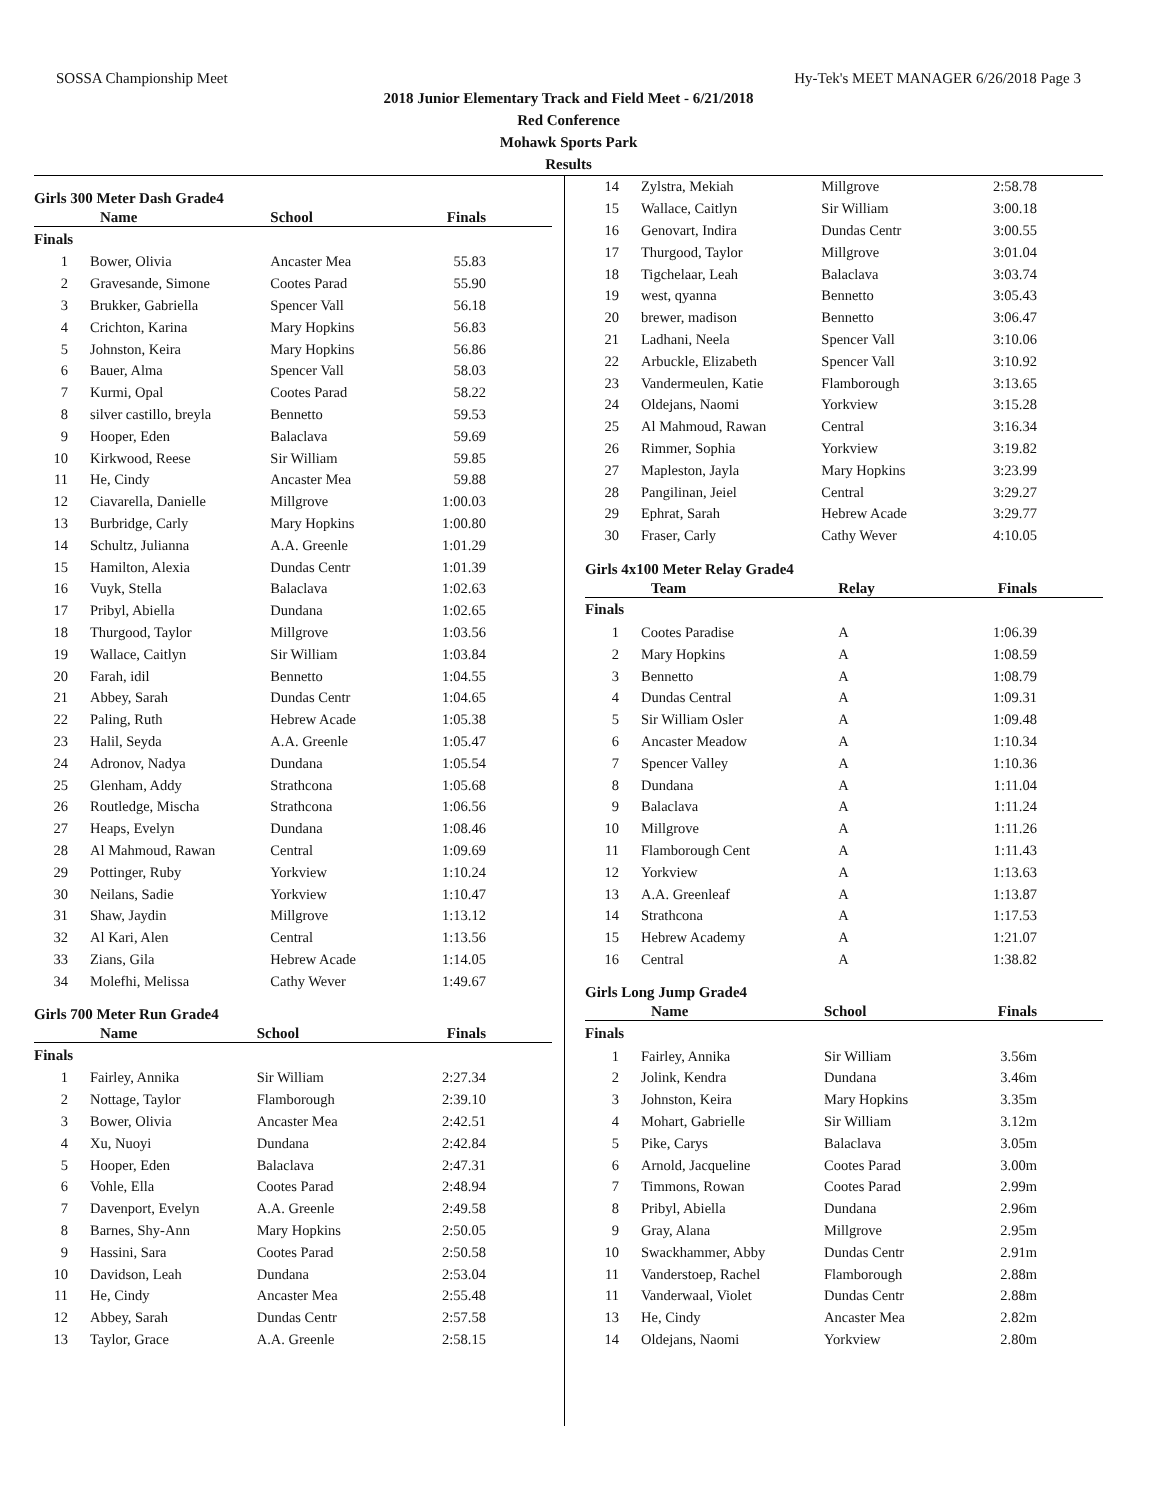SOSSA Championship Meet Hy-Tek's MEET MANAGER 6/26/2018 Page 3
2018 Junior Elementary Track and Field Meet - 6/21/2018
Red Conference
Mohawk Sports Park
Results
Girls 300 Meter Dash Grade4
| | Name | School | Finals |
| --- | --- | --- | --- |
| Finals | | | |
| 1 | Bower, Olivia | Ancaster Mea | 55.83 |
| 2 | Gravesande, Simone | Cootes Parad | 55.90 |
| 3 | Brukker, Gabriella | Spencer Vall | 56.18 |
| 4 | Crichton, Karina | Mary Hopkins | 56.83 |
| 5 | Johnston, Keira | Mary Hopkins | 56.86 |
| 6 | Bauer, Alma | Spencer Vall | 58.03 |
| 7 | Kurmi, Opal | Cootes Parad | 58.22 |
| 8 | silver castillo, breyla | Bennetto | 59.53 |
| 9 | Hooper, Eden | Balaclava | 59.69 |
| 10 | Kirkwood, Reese | Sir William | 59.85 |
| 11 | He, Cindy | Ancaster Mea | 59.88 |
| 12 | Ciavarella, Danielle | Millgrove | 1:00.03 |
| 13 | Burbridge, Carly | Mary Hopkins | 1:00.80 |
| 14 | Schultz, Julianna | A.A. Greenle | 1:01.29 |
| 15 | Hamilton, Alexia | Dundas Centr | 1:01.39 |
| 16 | Vuyk, Stella | Balaclava | 1:02.63 |
| 17 | Pribyl, Abiella | Dundana | 1:02.65 |
| 18 | Thurgood, Taylor | Millgrove | 1:03.56 |
| 19 | Wallace, Caitlyn | Sir William | 1:03.84 |
| 20 | Farah, idil | Bennetto | 1:04.55 |
| 21 | Abbey, Sarah | Dundas Centr | 1:04.65 |
| 22 | Paling, Ruth | Hebrew Acade | 1:05.38 |
| 23 | Halil, Seyda | A.A. Greenle | 1:05.47 |
| 24 | Adronov, Nadya | Dundana | 1:05.54 |
| 25 | Glenham, Addy | Strathcona | 1:05.68 |
| 26 | Routledge, Mischa | Strathcona | 1:06.56 |
| 27 | Heaps, Evelyn | Dundana | 1:08.46 |
| 28 | Al Mahmoud, Rawan | Central | 1:09.69 |
| 29 | Pottinger, Ruby | Yorkview | 1:10.24 |
| 30 | Neilans, Sadie | Yorkview | 1:10.47 |
| 31 | Shaw, Jaydin | Millgrove | 1:13.12 |
| 32 | Al Kari, Alen | Central | 1:13.56 |
| 33 | Zians, Gila | Hebrew Acade | 1:14.05 |
| 34 | Molefhi, Melissa | Cathy Wever | 1:49.67 |
Girls 700 Meter Run Grade4
| | Name | School | Finals |
| --- | --- | --- | --- |
| Finals | | | |
| 1 | Fairley, Annika | Sir William | 2:27.34 |
| 2 | Nottage, Taylor | Flamborough | 2:39.10 |
| 3 | Bower, Olivia | Ancaster Mea | 2:42.51 |
| 4 | Xu, Nuoyi | Dundana | 2:42.84 |
| 5 | Hooper, Eden | Balaclava | 2:47.31 |
| 6 | Vohle, Ella | Cootes Parad | 2:48.94 |
| 7 | Davenport, Evelyn | A.A. Greenle | 2:49.58 |
| 8 | Barnes, Shy-Ann | Mary Hopkins | 2:50.05 |
| 9 | Hassini, Sara | Cootes Parad | 2:50.58 |
| 10 | Davidson, Leah | Dundana | 2:53.04 |
| 11 | He, Cindy | Ancaster Mea | 2:55.48 |
| 12 | Abbey, Sarah | Dundas Centr | 2:57.58 |
| 13 | Taylor, Grace | A.A. Greenle | 2:58.15 |
| 14 | Zylstra, Mekiah | Millgrove | 2:58.78 |
| 15 | Wallace, Caitlyn | Sir William | 3:00.18 |
| 16 | Genovart, Indira | Dundas Centr | 3:00.55 |
| 17 | Thurgood, Taylor | Millgrove | 3:01.04 |
| 18 | Tigchelaar, Leah | Balaclava | 3:03.74 |
| 19 | west, qyanna | Bennetto | 3:05.43 |
| 20 | brewer, madison | Bennetto | 3:06.47 |
| 21 | Ladhani, Neela | Spencer Vall | 3:10.06 |
| 22 | Arbuckle, Elizabeth | Spencer Vall | 3:10.92 |
| 23 | Vandermeulen, Katie | Flamborough | 3:13.65 |
| 24 | Oldejans, Naomi | Yorkview | 3:15.28 |
| 25 | Al Mahmoud, Rawan | Central | 3:16.34 |
| 26 | Rimmer, Sophia | Yorkview | 3:19.82 |
| 27 | Mapleston, Jayla | Mary Hopkins | 3:23.99 |
| 28 | Pangilinan, Jeiel | Central | 3:29.27 |
| 29 | Ephrat, Sarah | Hebrew Acade | 3:29.77 |
| 30 | Fraser, Carly | Cathy Wever | 4:10.05 |
Girls 4x100 Meter Relay Grade4
| | Team | Relay | Finals |
| --- | --- | --- | --- |
| Finals | | | |
| 1 | Cootes Paradise | A | 1:06.39 |
| 2 | Mary Hopkins | A | 1:08.59 |
| 3 | Bennetto | A | 1:08.79 |
| 4 | Dundas Central | A | 1:09.31 |
| 5 | Sir William Osler | A | 1:09.48 |
| 6 | Ancaster Meadow | A | 1:10.34 |
| 7 | Spencer Valley | A | 1:10.36 |
| 8 | Dundana | A | 1:11.04 |
| 9 | Balaclava | A | 1:11.24 |
| 10 | Millgrove | A | 1:11.26 |
| 11 | Flamborough Cent | A | 1:11.43 |
| 12 | Yorkview | A | 1:13.63 |
| 13 | A.A. Greenleaf | A | 1:13.87 |
| 14 | Strathcona | A | 1:17.53 |
| 15 | Hebrew Academy | A | 1:21.07 |
| 16 | Central | A | 1:38.82 |
Girls Long Jump Grade4
| | Name | School | Finals |
| --- | --- | --- | --- |
| Finals | | | |
| 1 | Fairley, Annika | Sir William | 3.56m |
| 2 | Jolink, Kendra | Dundana | 3.46m |
| 3 | Johnston, Keira | Mary Hopkins | 3.35m |
| 4 | Mohart, Gabrielle | Sir William | 3.12m |
| 5 | Pike, Carys | Balaclava | 3.05m |
| 6 | Arnold, Jacqueline | Cootes Parad | 3.00m |
| 7 | Timmons, Rowan | Cootes Parad | 2.99m |
| 8 | Pribyl, Abiella | Dundana | 2.96m |
| 9 | Gray, Alana | Millgrove | 2.95m |
| 10 | Swackhammer, Abby | Dundas Centr | 2.91m |
| 11 | Vanderstoep, Rachel | Flamborough | 2.88m |
| 11 | Vanderwaal, Violet | Dundas Centr | 2.88m |
| 13 | He, Cindy | Ancaster Mea | 2.82m |
| 14 | Oldejans, Naomi | Yorkview | 2.80m |